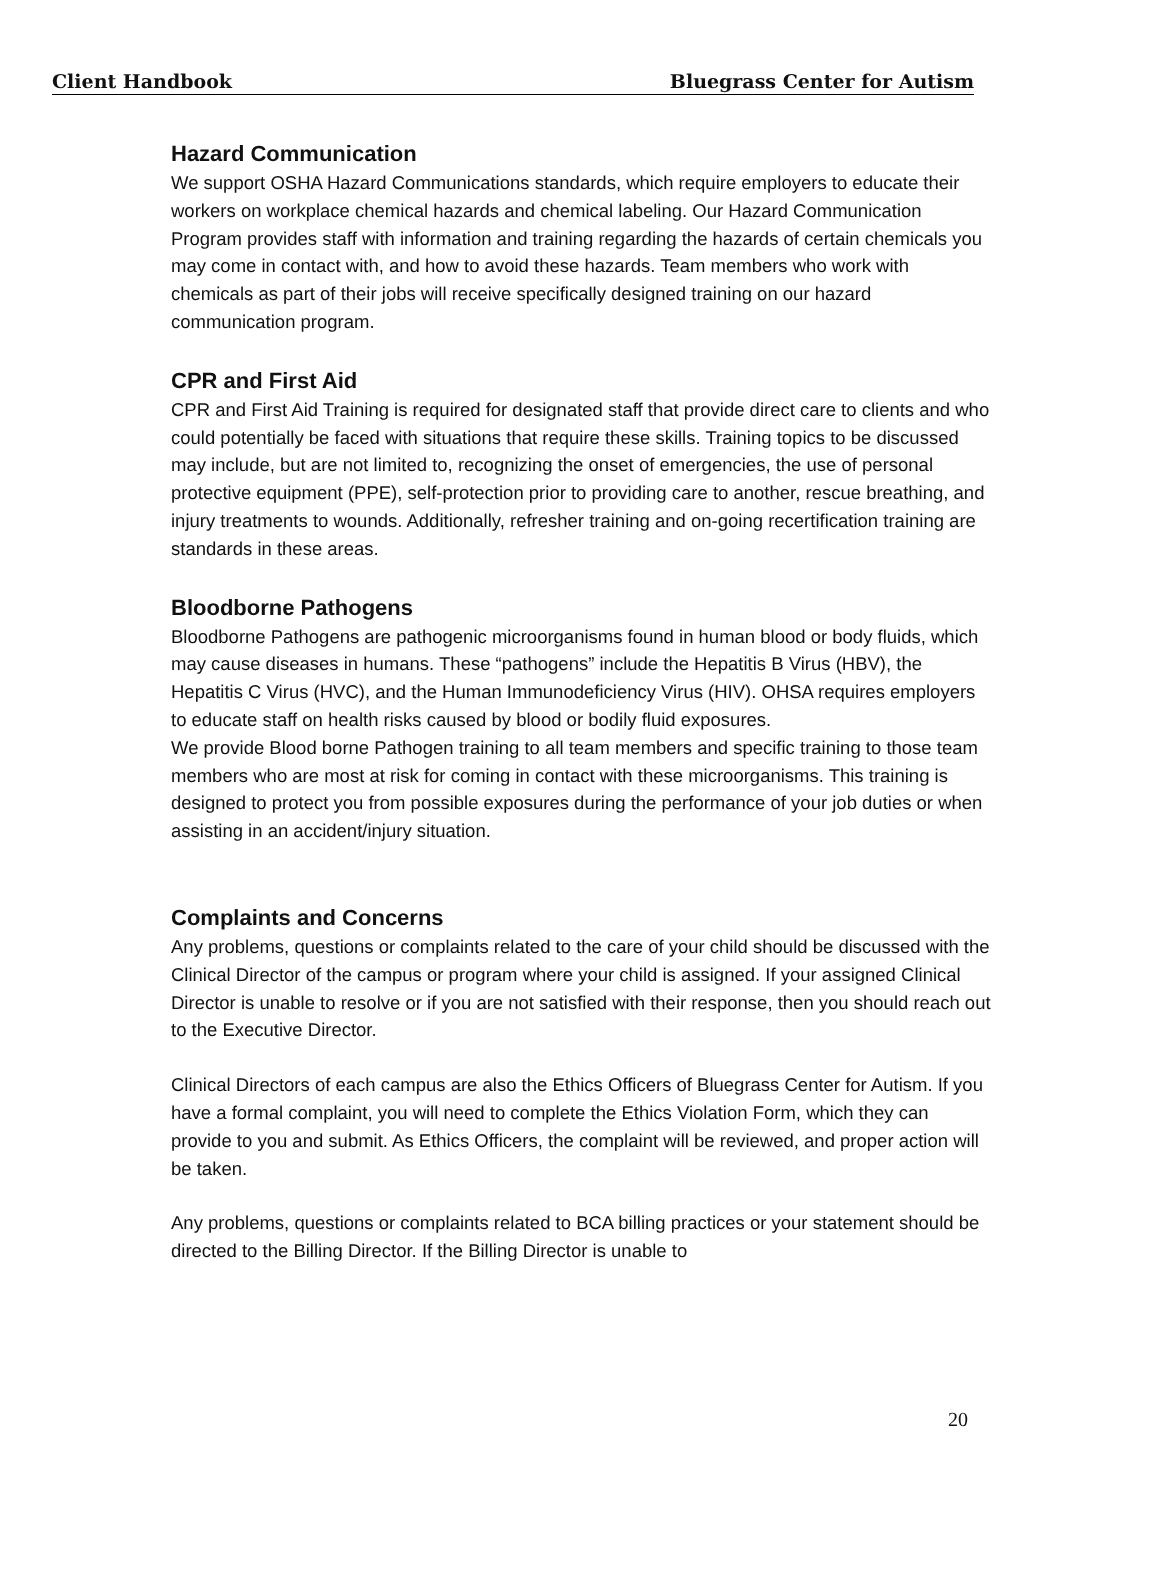Client Handbook Bluegrass Center for Autism
Hazard Communication
We support OSHA Hazard Communications standards, which require employers to educate their workers on workplace chemical hazards and chemical labeling. Our Hazard Communication Program provides staff with information and training regarding the hazards of certain chemicals you may come in contact with, and how to avoid these hazards. Team members who work with chemicals as part of their jobs will receive specifically designed training on our hazard communication program.
CPR and First Aid
CPR and First Aid Training is required for designated staff that provide direct care to clients and who could potentially be faced with situations that require these skills. Training topics to be discussed may include, but are not limited to, recognizing the onset of emergencies, the use of personal protective equipment (PPE), self-protection prior to providing care to another, rescue breathing, and injury treatments to wounds. Additionally, refresher training and on-going recertification training are standards in these areas.
Bloodborne Pathogens
Bloodborne Pathogens are pathogenic microorganisms found in human blood or body fluids, which may cause diseases in humans. These “pathogens” include the Hepatitis B Virus (HBV), the Hepatitis C Virus (HVC), and the Human Immunodeficiency Virus (HIV). OHSA requires employers to educate staff on health risks caused by blood or bodily fluid exposures.
We provide Blood borne Pathogen training to all team members and specific training to those team members who are most at risk for coming in contact with these microorganisms. This training is designed to protect you from possible exposures during the performance of your job duties or when assisting in an accident/injury situation.
Complaints and Concerns
Any problems, questions or complaints related to the care of your child should be discussed with the Clinical Director of the campus or program where your child is assigned. If your assigned Clinical Director is unable to resolve or if you are not satisfied with their response, then you should reach out to the Executive Director.
Clinical Directors of each campus are also the Ethics Officers of Bluegrass Center for Autism. If you have a formal complaint, you will need to complete the Ethics Violation Form, which they can provide to you and submit. As Ethics Officers, the complaint will be reviewed, and proper action will be taken.
Any problems, questions or complaints related to BCA billing practices or your statement should be directed to the Billing Director. If the Billing Director is unable to
20